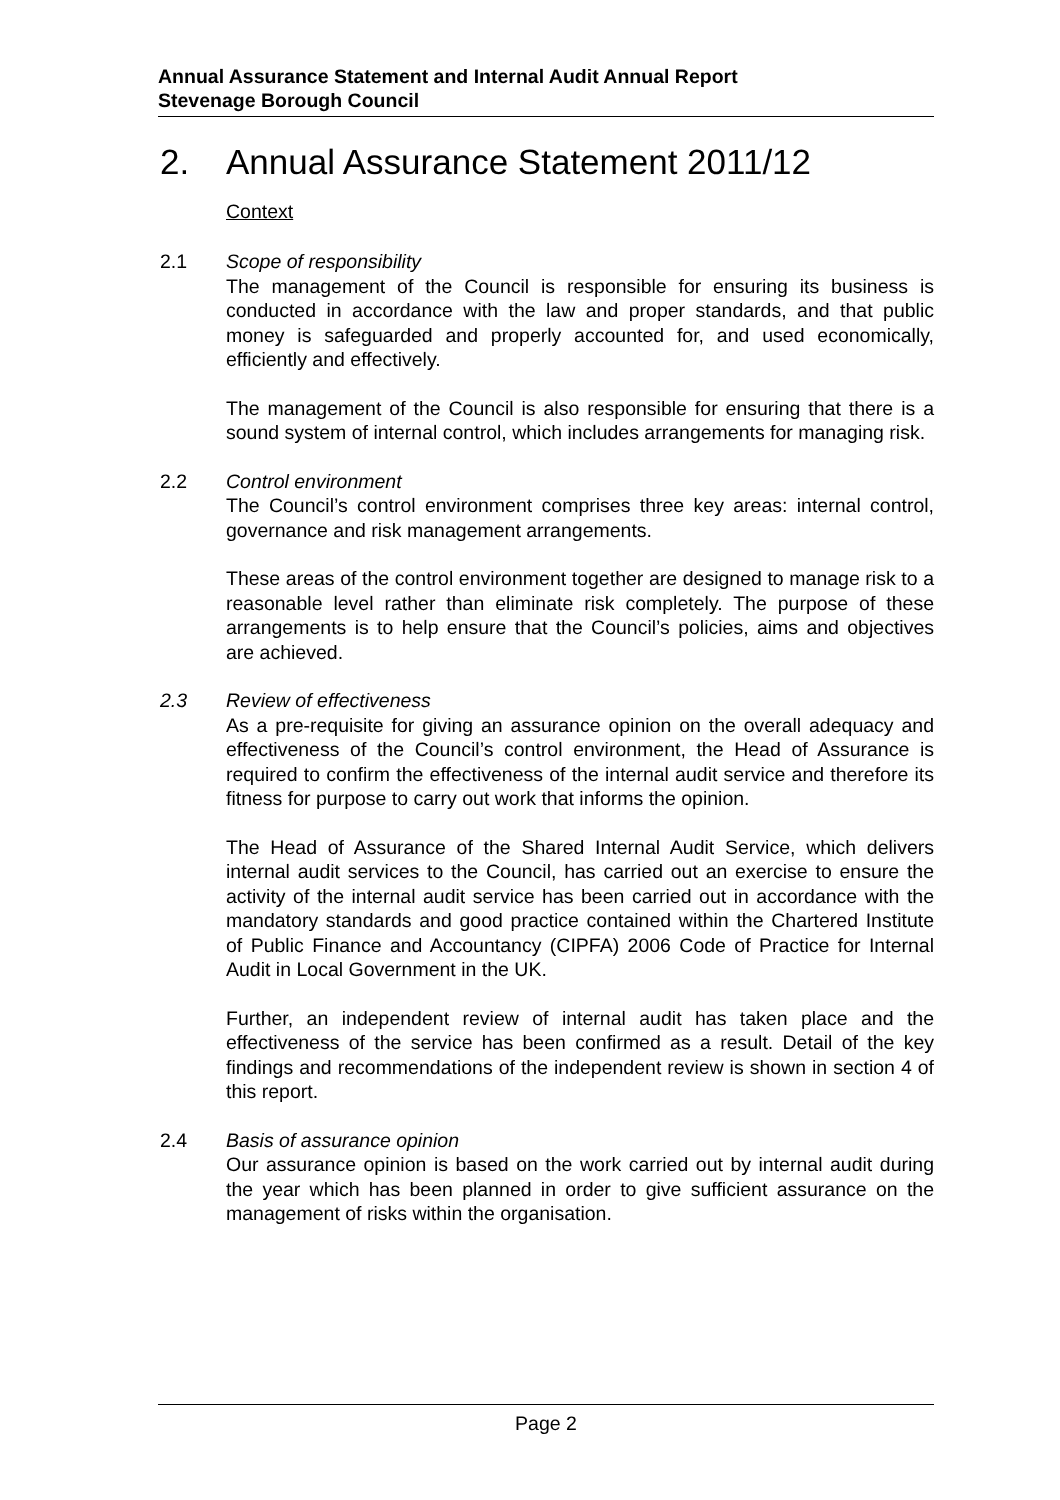Annual Assurance Statement and Internal Audit Annual Report
Stevenage Borough Council
2. Annual Assurance Statement 2011/12
Context
2.1 Scope of responsibility
The management of the Council is responsible for ensuring its business is conducted in accordance with the law and proper standards, and that public money is safeguarded and properly accounted for, and used economically, efficiently and effectively.
The management of the Council is also responsible for ensuring that there is a sound system of internal control, which includes arrangements for managing risk.
2.2 Control environment
The Council’s control environment comprises three key areas: internal control, governance and risk management arrangements.
These areas of the control environment together are designed to manage risk to a reasonable level rather than eliminate risk completely. The purpose of these arrangements is to help ensure that the Council’s policies, aims and objectives are achieved.
2.3 Review of effectiveness
As a pre-requisite for giving an assurance opinion on the overall adequacy and effectiveness of the Council’s control environment, the Head of Assurance is required to confirm the effectiveness of the internal audit service and therefore its fitness for purpose to carry out work that informs the opinion.
The Head of Assurance of the Shared Internal Audit Service, which delivers internal audit services to the Council, has carried out an exercise to ensure the activity of the internal audit service has been carried out in accordance with the mandatory standards and good practice contained within the Chartered Institute of Public Finance and Accountancy (CIPFA) 2006 Code of Practice for Internal Audit in Local Government in the UK.
Further, an independent review of internal audit has taken place and the effectiveness of the service has been confirmed as a result. Detail of the key findings and recommendations of the independent review is shown in section 4 of this report.
2.4 Basis of assurance opinion
Our assurance opinion is based on the work carried out by internal audit during the year which has been planned in order to give sufficient assurance on the management of risks within the organisation.
Page 2